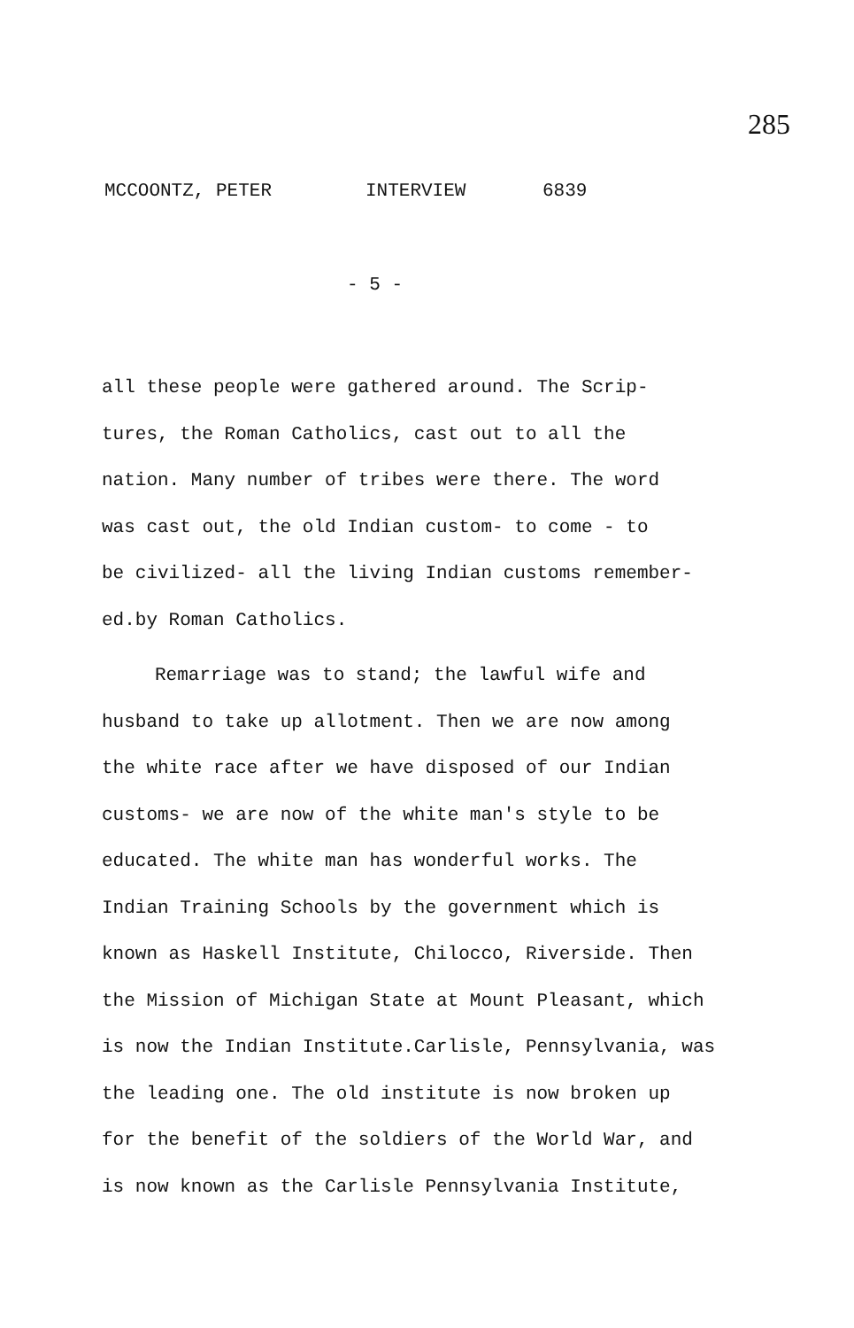285
MCCOONTZ, PETER INTERVIEW 6839
- 5 -
all these people were gathered around. The Scrip-
tures, the Roman Catholics, cast out to all the
nation. Many number of tribes were there. The word
was cast out, the old Indian custom- to come - to
be civilized- all the living Indian customs remember-
ed.by Roman Catholics.
Remarriage was to stand; the lawful wife and
husband to take up allotment. Then we are now among
the white race after we have disposed of our Indian
customs- we are now of the white man's style to be
educated. The white man has wonderful works. The
Indian Training Schools by the government which is
known as Haskell Institute, Chilocco, Riverside. Then
the Mission of Michigan State at Mount Pleasant, which
is now the Indian Institute.Carlisle, Pennsylvania, was
the leading one. The old institute is now broken up
for the benefit of the soldiers of the World War, and
is now known as the Carlisle Pennsylvania Institute,